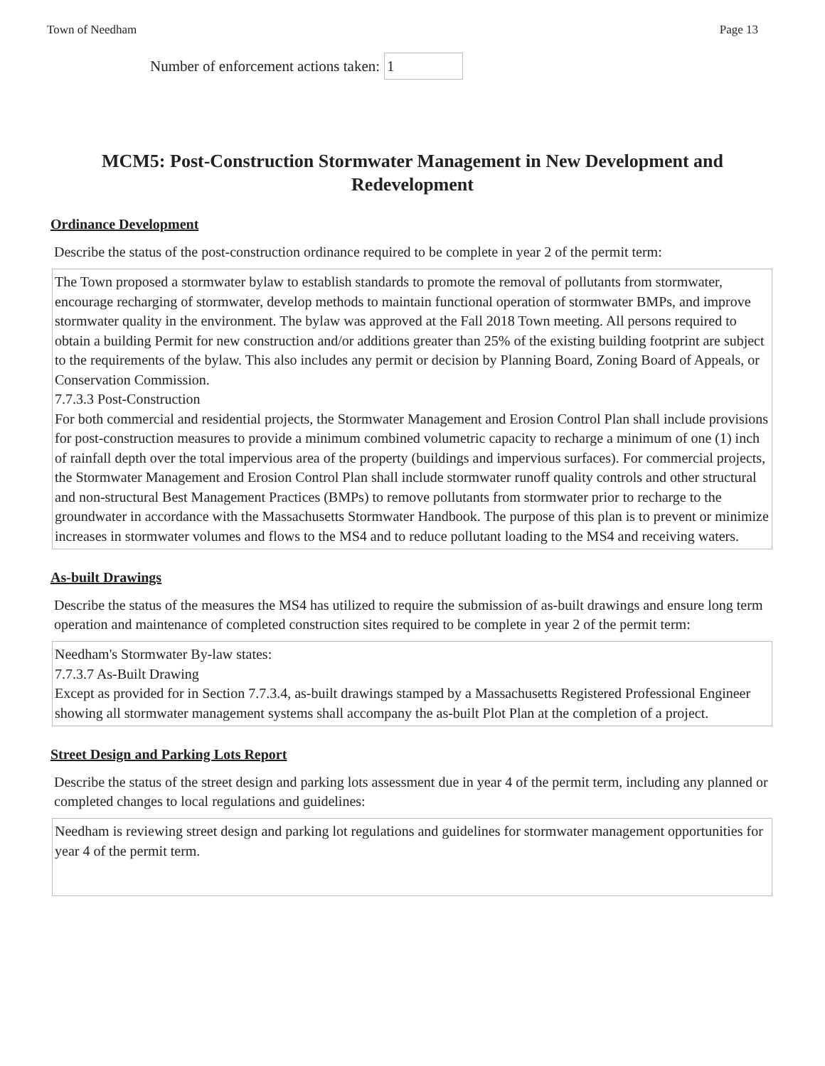Town of Needham Page 13
Number of enforcement actions taken: 1
MCM5: Post-Construction Stormwater Management in New Development and Redevelopment
Ordinance Development
Describe the status of the post-construction ordinance required to be complete in year 2 of the permit term:
The Town proposed a stormwater bylaw to establish standards to promote the removal of pollutants from stormwater, encourage recharging of stormwater, develop methods to maintain functional operation of stormwater BMPs, and improve stormwater quality in the environment. The bylaw was approved at the Fall 2018 Town meeting. All persons required to obtain a building Permit for new construction and/or additions greater than 25% of the existing building footprint are subject to the requirements of the bylaw. This also includes any permit or decision by Planning Board, Zoning Board of Appeals, or Conservation Commission.
7.7.3.3 Post-Construction
For both commercial and residential projects, the Stormwater Management and Erosion Control Plan shall include provisions for post-construction measures to provide a minimum combined volumetric capacity to recharge a minimum of one (1) inch of rainfall depth over the total impervious area of the property (buildings and impervious surfaces). For commercial projects, the Stormwater Management and Erosion Control Plan shall include stormwater runoff quality controls and other structural and non-structural Best Management Practices (BMPs) to remove pollutants from stormwater prior to recharge to the groundwater in accordance with the Massachusetts Stormwater Handbook. The purpose of this plan is to prevent or minimize increases in stormwater volumes and flows to the MS4 and to reduce pollutant loading to the MS4 and receiving waters.
As-built Drawings
Describe the status of the measures the MS4 has utilized to require the submission of as-built drawings and ensure long term operation and maintenance of completed construction sites required to be complete in year 2 of the permit term:
Needham's Stormwater By-law states:
7.7.3.7 As-Built Drawing
Except as provided for in Section 7.7.3.4, as-built drawings stamped by a Massachusetts Registered Professional Engineer showing all stormwater management systems shall accompany the as-built Plot Plan at the completion of a project.
Street Design and Parking Lots Report
Describe the status of the street design and parking lots assessment due in year 4 of the permit term, including any planned or completed changes to local regulations and guidelines:
Needham is reviewing street design and parking lot regulations and guidelines for stormwater management opportunities for year 4 of the permit term.